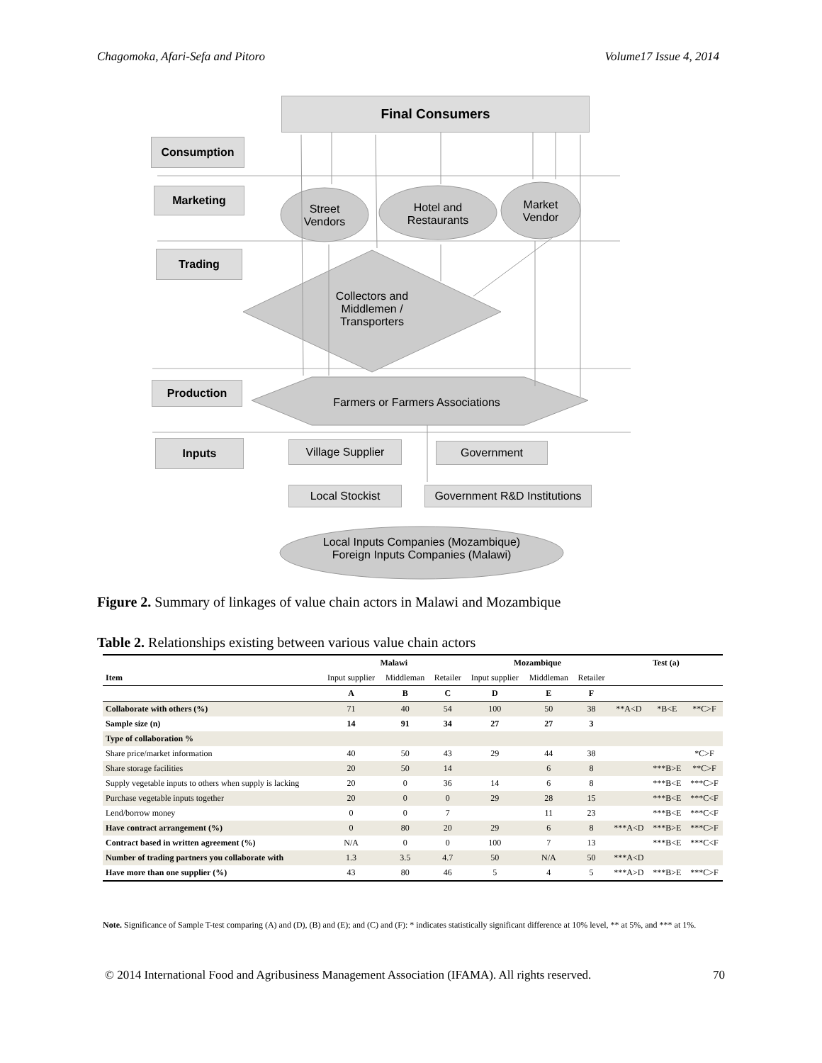Chagomoka, Afari-Sefa and Pitoro Volume17 Issue 4, 2014
Final Consumers
Consumption
Marketing
Trading
Production
Inputs
Street
Vendors
Hotel and
Restaurants
Market
Vendor
Collectors and
Middlemen /
Transporters
Farmers or Farmers Associations
Village Supplier Government
Local Stockist
Government R&D Institutions
Local Inputs Companies (Mozambique)
Foreign Inputs Companies (Malawi)
Figure 2. Summary of linkages of value chain actors in Malawi and Mozambique
Table 2. Relationships existing between various value chain actors
| | Malawi | | | Mozambique | | | Test (a) | | |
| --- | --- | --- | --- | --- | --- | --- | --- | --- | --- |
| Item | Input supplier | Middleman | Retailer | Input supplier | Middleman | Retailer | | | |
| | A | B | C | D | E | F | | | |
| Collaborate with others (%) | 71 | 40 | 54 | 100 | 50 | 38 | **A<D | *B<E | **C>F |
| Sample size (n) | 14 | 91 | 34 | 27 | 27 | 3 | | | |
| Type of collaboration % | | | | | | | | | |
| Share price/market information | 40 | 50 | 43 | 29 | 44 | 38 | | | *C>F |
| Share storage facilities | 20 | 50 | 14 | | 6 | 8 | | ***B>E | **C>F |
| Supply vegetable inputs to others when supply is lacking | 20 | 0 | 36 | 14 | 6 | 8 | | ***B<E | ***C>F |
| Purchase vegetable inputs together | 20 | 0 | 0 | 29 | 28 | 15 | | ***B<E | ***C<F |
| Lend/borrow money | 0 | 0 | 7 | | 11 | 23 | | ***B<E | ***C<F |
| Have contract arrangement (%) | 0 | 80 | 20 | 29 | 6 | 8 | ***A<D | ***B>E | ***C>F |
| Contract based in written agreement (%) | N/A | 0 | 0 | 100 | 7 | 13 | | ***B<E | ***C<F |
| Number of trading partners you collaborate with | 1.3 | 3.5 | 4.7 | 50 | N/A | 50 | ***A<D | | |
| Have more than one supplier (%) | 43 | 80 | 46 | 5 | 4 | 5 | ***A>D | ***B>E | ***C>F |
Note. Significance of Sample T-test comparing (A) and (D), (B) and (E); and (C) and (F): * indicates statistically significant difference at 10% level, ** at 5%, and *** at 1%.
© 2014 International Food and Agribusiness Management Association (IFAMA). All rights reserved. 70